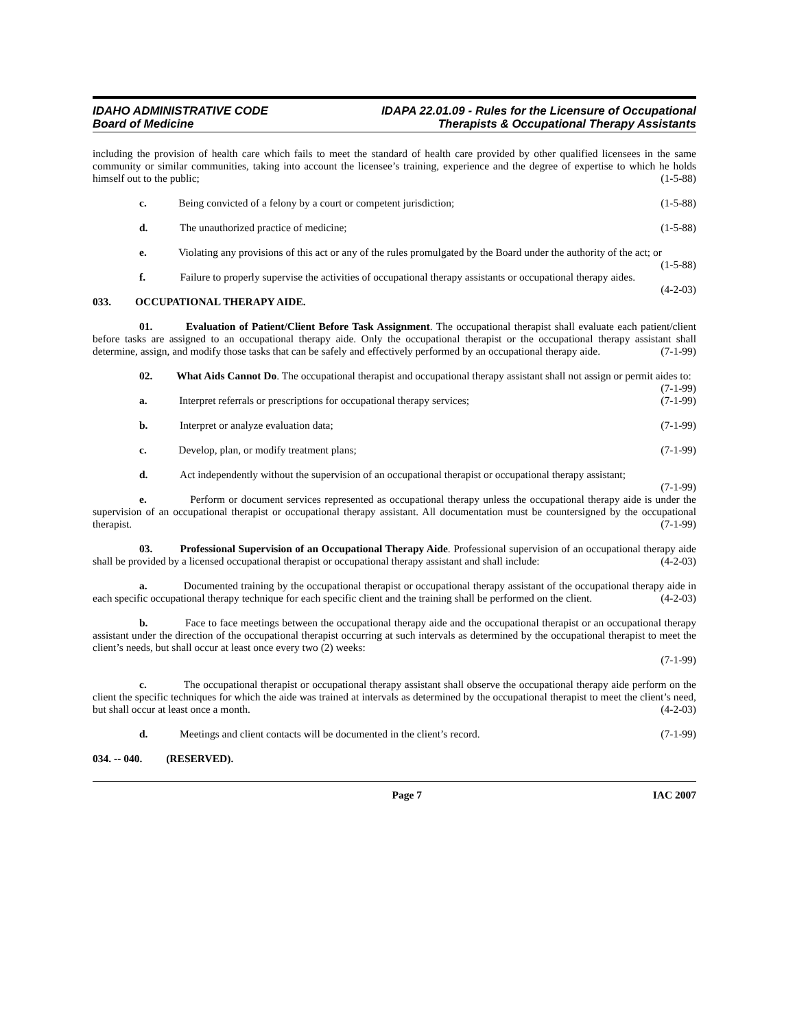IDAHO ADMINISTRATIVE CODE
Board of Medicine
IDAPA 22.01.09 - Rules for the Licensure of Occupational
Therapists & Occupational Therapy Assistants
including the provision of health care which fails to meet the standard of health care provided by other qualified licensees in the same community or similar communities, taking into account the licensee’s training, experience and the degree of expertise to which he holds himself out to the public; (1-5-88)
c. Being convicted of a felony by a court or competent jurisdiction; (1-5-88)
d. The unauthorized practice of medicine; (1-5-88)
e. Violating any provisions of this act or any of the rules promulgated by the Board under the authority of the act; or (1-5-88)
f. Failure to properly supervise the activities of occupational therapy assistants or occupational therapy aides. (4-2-03)
033. OCCUPATIONAL THERAPY AIDE.
01. Evaluation of Patient/Client Before Task Assignment. The occupational therapist shall evaluate each patient/client before tasks are assigned to an occupational therapy aide. Only the occupational therapist or the occupational therapy assistant shall determine, assign, and modify those tasks that can be safely and effectively performed by an occupational therapy aide. (7-1-99)
02. What Aids Cannot Do. The occupational therapist and occupational therapy assistant shall not assign or permit aides to: (7-1-99)
a. Interpret referrals or prescriptions for occupational therapy services; (7-1-99)
b. Interpret or analyze evaluation data; (7-1-99)
c. Develop, plan, or modify treatment plans; (7-1-99)
d. Act independently without the supervision of an occupational therapist or occupational therapy assistant; (7-1-99)
e. Perform or document services represented as occupational therapy unless the occupational therapy aide is under the supervision of an occupational therapist or occupational therapy assistant. All documentation must be countersigned by the occupational therapist. (7-1-99)
03. Professional Supervision of an Occupational Therapy Aide. Professional supervision of an occupational therapy aide shall be provided by a licensed occupational therapist or occupational therapy assistant and shall include: (4-2-03)
a. Documented training by the occupational therapist or occupational therapy assistant of the occupational therapy aide in each specific occupational therapy technique for each specific client and the training shall be performed on the client. (4-2-03)
b. Face to face meetings between the occupational therapy aide and the occupational therapist or an occupational therapy assistant under the direction of the occupational therapist occurring at such intervals as determined by the occupational therapist to meet the client’s needs, but shall occur at least once every two (2) weeks:
(7-1-99)
c. The occupational therapist or occupational therapy assistant shall observe the occupational therapy aide perform on the client the specific techniques for which the aide was trained at intervals as determined by the occupational therapist to meet the client’s need, but shall occur at least once a month. (4-2-03)
d. Meetings and client contacts will be documented in the client’s record. (7-1-99)
034. -- 040. (RESERVED).
Page 7 IAC 2007